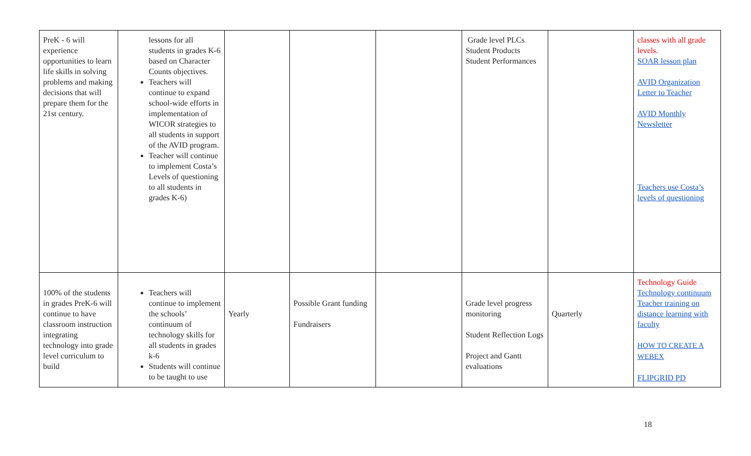| PreK - 6 will experience opportunities to learn life skills in solving problems and making decisions that will prepare them for the 21st century. | lessons for all students in grades K-6 based on Character Counts objectives. Teachers will continue to expand school-wide efforts in implementation of WICOR strategies to all students in support of the AVID program. Teacher will continue to implement Costa’s Levels of questioning to all students in grades K-6) | | | | Grade level PLCs Student Products Student Performances | | classes with all grade levels. SOAR lesson plan AVID Organization Letter to Teacher AVID Monthly Newsletter Teachers use Costa’s levels of questioning |
| 100% of the students in grades PreK-6 will continue to have classroom instruction integrating technology into grade level curriculum to build | Teachers will continue to implement the schools’ continuum of technology skills for all students in grades k-6 Students will continue to be taught to use | Yearly | Possible Grant funding Fundraisers | | Grade level progress monitoring Student Reflection Logs Project and Gantt evaluations | Quarterly | Technology Guide Technology continuum Teacher training on distance learning with faculty HOW TO CREATE A WEBEX FLIPGRID PD |
18